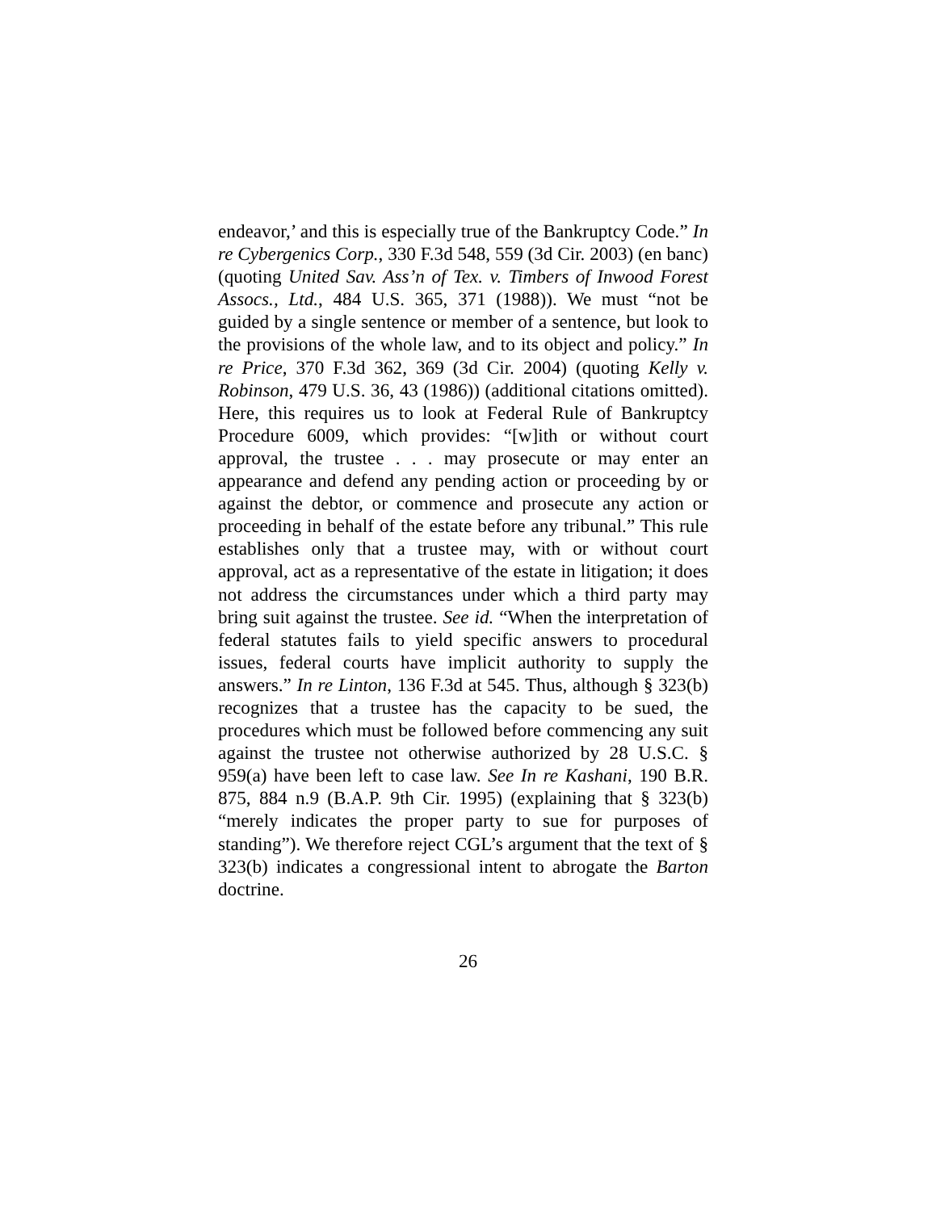endeavor,’ and this is especially true of the Bankruptcy Code.” In re Cybergenics Corp., 330 F.3d 548, 559 (3d Cir. 2003) (en banc) (quoting United Sav. Ass’n of Tex. v. Timbers of Inwood Forest Assocs., Ltd., 484 U.S. 365, 371 (1988)). We must “not be guided by a single sentence or member of a sentence, but look to the provisions of the whole law, and to its object and policy.” In re Price, 370 F.3d 362, 369 (3d Cir. 2004) (quoting Kelly v. Robinson, 479 U.S. 36, 43 (1986)) (additional citations omitted). Here, this requires us to look at Federal Rule of Bankruptcy Procedure 6009, which provides: “[w]ith or without court approval, the trustee . . . may prosecute or may enter an appearance and defend any pending action or proceeding by or against the debtor, or commence and prosecute any action or proceeding in behalf of the estate before any tribunal.” This rule establishes only that a trustee may, with or without court approval, act as a representative of the estate in litigation; it does not address the circumstances under which a third party may bring suit against the trustee. See id. “When the interpretation of federal statutes fails to yield specific answers to procedural issues, federal courts have implicit authority to supply the answers.” In re Linton, 136 F.3d at 545. Thus, although § 323(b) recognizes that a trustee has the capacity to be sued, the procedures which must be followed before commencing any suit against the trustee not otherwise authorized by 28 U.S.C. § 959(a) have been left to case law. See In re Kashani, 190 B.R. 875, 884 n.9 (B.A.P. 9th Cir. 1995) (explaining that § 323(b) “merely indicates the proper party to sue for purposes of standing”). We therefore reject CGL’s argument that the text of § 323(b) indicates a congressional intent to abrogate the Barton doctrine.
26